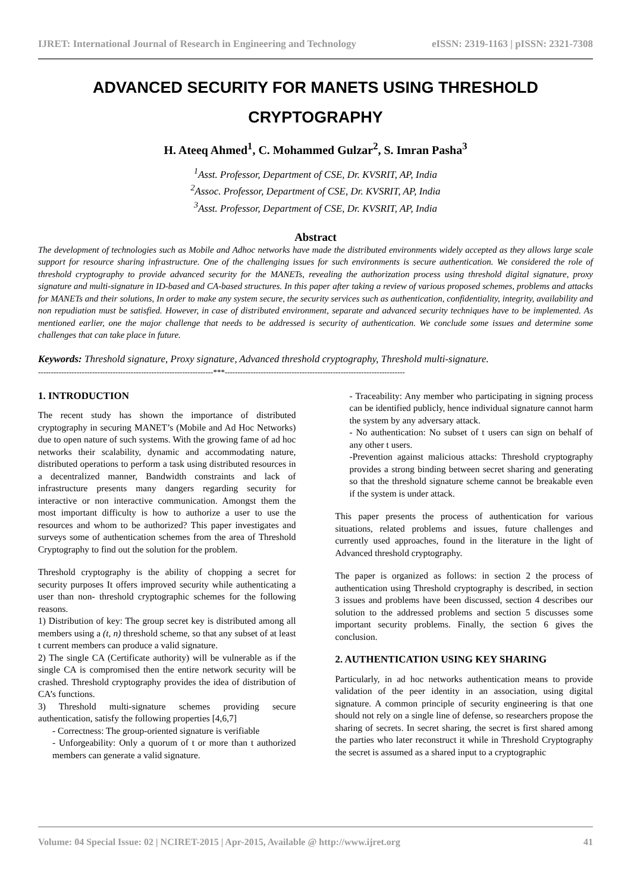IJRET: International Journal of Research in Engineering and Technology eISSN: 2319-1163 | pISSN: 2321-7308
ADVANCED SECURITY FOR MANETS USING THRESHOLD CRYPTOGRAPHY
H. Ateeq Ahmed<sup>1</sup>, C. Mohammed Gulzar<sup>2</sup>, S. Imran Pasha<sup>3</sup>
<sup>1</sup> Asst. Professor, Department of CSE, Dr. KVSRIT, AP, India
<sup>2</sup> Assoc. Professor, Department of CSE, Dr. KVSRIT, AP, India
<sup>3</sup> Asst. Professor, Department of CSE, Dr. KVSRIT, AP, India
Abstract
The development of technologies such as Mobile and Adhoc networks have made the distributed environments widely accepted as they allows large scale support for resource sharing infrastructure. One of the challenging issues for such environments is secure authentication. We considered the role of threshold cryptography to provide advanced security for the MANETs, revealing the authorization process using threshold digital signature, proxy signature and multi-signature in ID-based and CA-based structures. In this paper after taking a review of various proposed schemes, problems and attacks for MANETs and their solutions, In order to make any system secure, the security services such as authentication, confidentiality, integrity, availability and non repudiation must be satisfied. However, in case of distributed environment, separate and advanced security techniques have to be implemented. As mentioned earlier, one the major challenge that needs to be addressed is security of authentication. We conclude some issues and determine some challenges that can take place in future.
Keywords: Threshold signature, Proxy signature, Advanced threshold cryptography, Threshold multi-signature.
--------------------------------------------------------------------***----------------------------------------------------------------------
1. INTRODUCTION
The recent study has shown the importance of distributed cryptography in securing MANET’s (Mobile and Ad Hoc Networks) due to open nature of such systems. With the growing fame of ad hoc networks their scalability, dynamic and accommodating nature, distributed operations to perform a task using distributed resources in a decentralized manner, Bandwidth constraints and lack of infrastructure presents many dangers regarding security for interactive or non interactive communication. Amongst them the most important difficulty is how to authorize a user to use the resources and whom to be authorized? This paper investigates and surveys some of authentication schemes from the area of Threshold Cryptography to find out the solution for the problem.
Threshold cryptography is the ability of chopping a secret for security purposes It offers improved security while authenticating a user than non- threshold cryptographic schemes for the following reasons.
1) Distribution of key: The group secret key is distributed among all members using a (t, n) threshold scheme, so that any subset of at least t current members can produce a valid signature.
2) The single CA (Certificate authority) will be vulnerable as if the single CA is compromised then the entire network security will be crashed. Threshold cryptography provides the idea of distribution of CA’s functions.
3) Threshold multi-signature schemes providing secure authentication, satisfy the following properties [4,6,7]
- Correctness: The group-oriented signature is verifiable
- Unforgeability: Only a quorum of t or more than t authorized members can generate a valid signature.
- Traceability: Any member who participating in signing process can be identified publicly, hence individual signature cannot harm the system by any adversary attack.
- No authentication: No subset of t users can sign on behalf of any other t users.
-Prevention against malicious attacks: Threshold cryptography provides a strong binding between secret sharing and generating so that the threshold signature scheme cannot be breakable even if the system is under attack.
This paper presents the process of authentication for various situations, related problems and issues, future challenges and currently used approaches, found in the literature in the light of Advanced threshold cryptography.
The paper is organized as follows: in section 2 the process of authentication using Threshold cryptography is described, in section 3 issues and problems have been discussed, section 4 describes our solution to the addressed problems and section 5 discusses some important security problems. Finally, the section 6 gives the conclusion.
2. AUTHENTICATION USING KEY SHARING
Particularly, in ad hoc networks authentication means to provide validation of the peer identity in an association, using digital signature. A common principle of security engineering is that one should not rely on a single line of defense, so researchers propose the sharing of secrets. In secret sharing, the secret is first shared among the parties who later reconstruct it while in Threshold Cryptography the secret is assumed as a shared input to a cryptographic
Volume: 04 Special Issue: 02 | NCIRET-2015 | Apr-2015, Available @ http://www.ijret.org 41